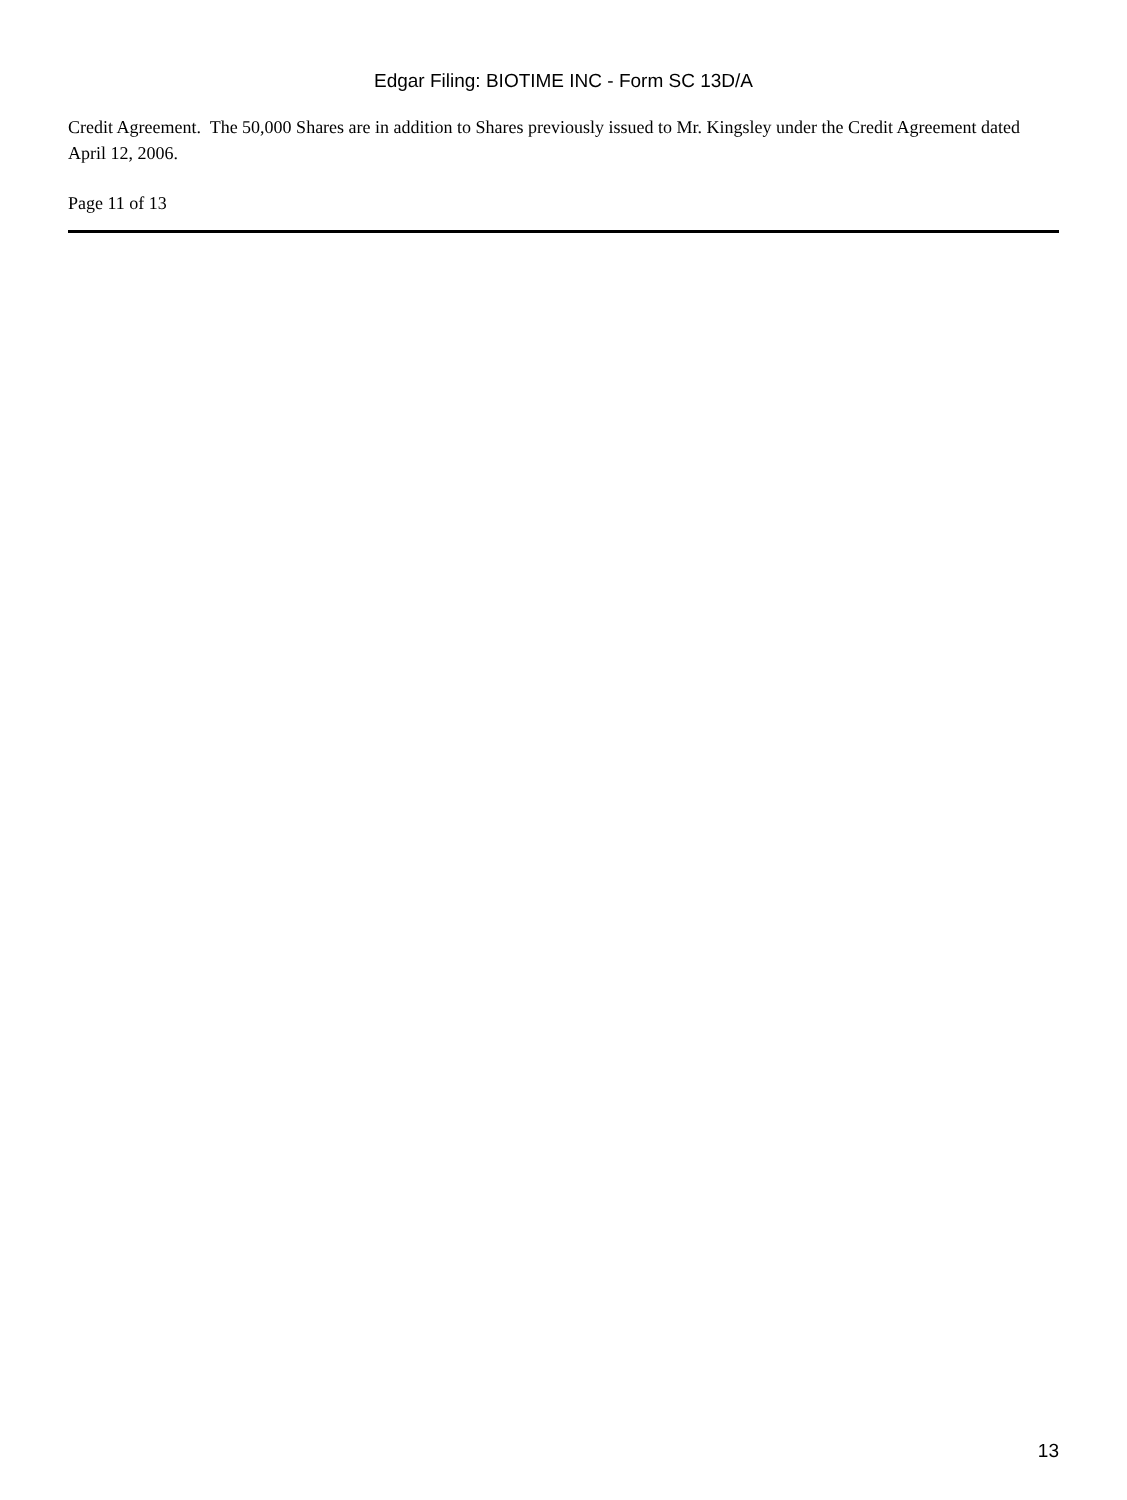Edgar Filing: BIOTIME INC - Form SC 13D/A
Credit Agreement. The 50,000 Shares are in addition to Shares previously issued to Mr. Kingsley under the Credit Agreement dated April 12, 2006.
Page 11 of 13
13